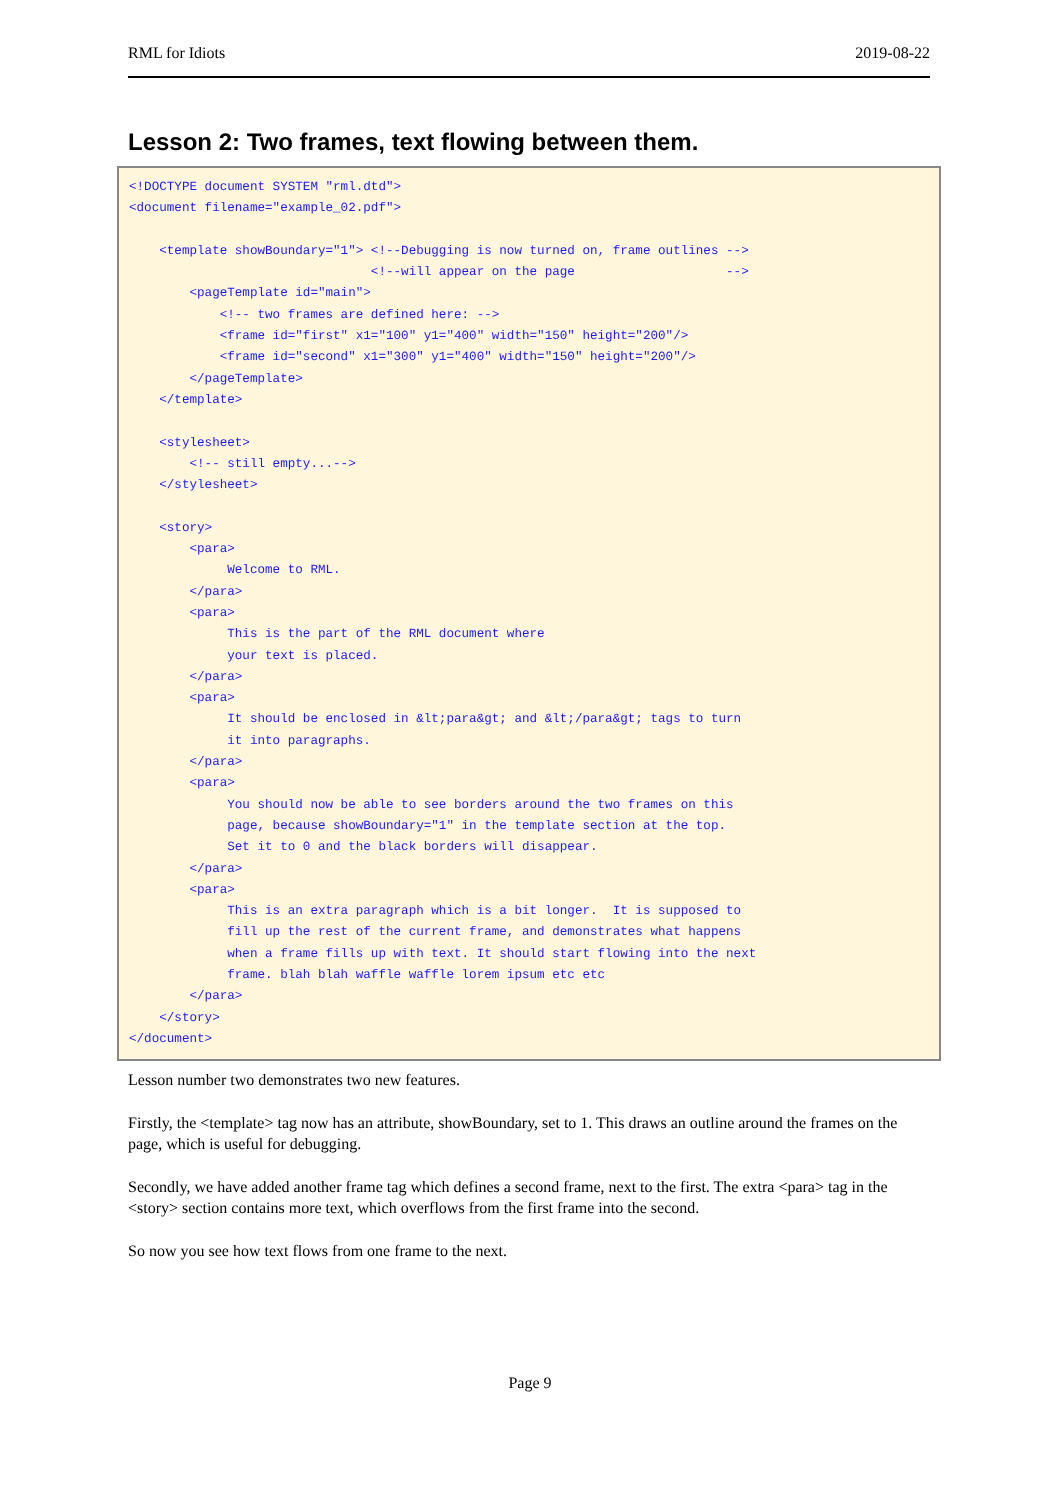RML for Idiots 2019-08-22
Lesson 2: Two frames, text flowing between them.
<!DOCTYPE document SYSTEM "rml.dtd">
<document filename="example_02.pdf">

    <template showBoundary="1"> <!--Debugging is now turned on, frame outlines -->
                                <!--will appear on the page                    -->
        <pageTemplate id="main">
            <!-- two frames are defined here: -->
            <frame id="first" x1="100" y1="400" width="150" height="200"/>
            <frame id="second" x1="300" y1="400" width="150" height="200"/>
        </pageTemplate>
    </template>

    <stylesheet>
        <!-- still empty...-->
    </stylesheet>

    <story>
        <para>
             Welcome to RML.
        </para>
        <para>
             This is the part of the RML document where
             your text is placed.
        </para>
        <para>
             It should be enclosed in &lt;para&gt; and &lt;/para&gt; tags to turn
             it into paragraphs.
        </para>
        <para>
             You should now be able to see borders around the two frames on this
             page, because showBoundary="1" in the template section at the top.
             Set it to 0 and the black borders will disappear.
        </para>
        <para>
             This is an extra paragraph which is a bit longer.  It is supposed to
             fill up the rest of the current frame, and demonstrates what happens
             when a frame fills up with text. It should start flowing into the next
             frame. blah blah waffle waffle lorem ipsum etc etc
        </para>
    </story>
</document>
Lesson number two demonstrates two new features.
Firstly, the <template> tag now has an attribute, showBoundary, set to 1. This draws an outline around the frames on the page, which is useful for debugging.
Secondly, we have added another frame tag which defines a second frame, next to the first. The extra <para> tag in the <story> section contains more text, which overflows from the first frame into the second.
So now you see how text flows from one frame to the next.
Page 9